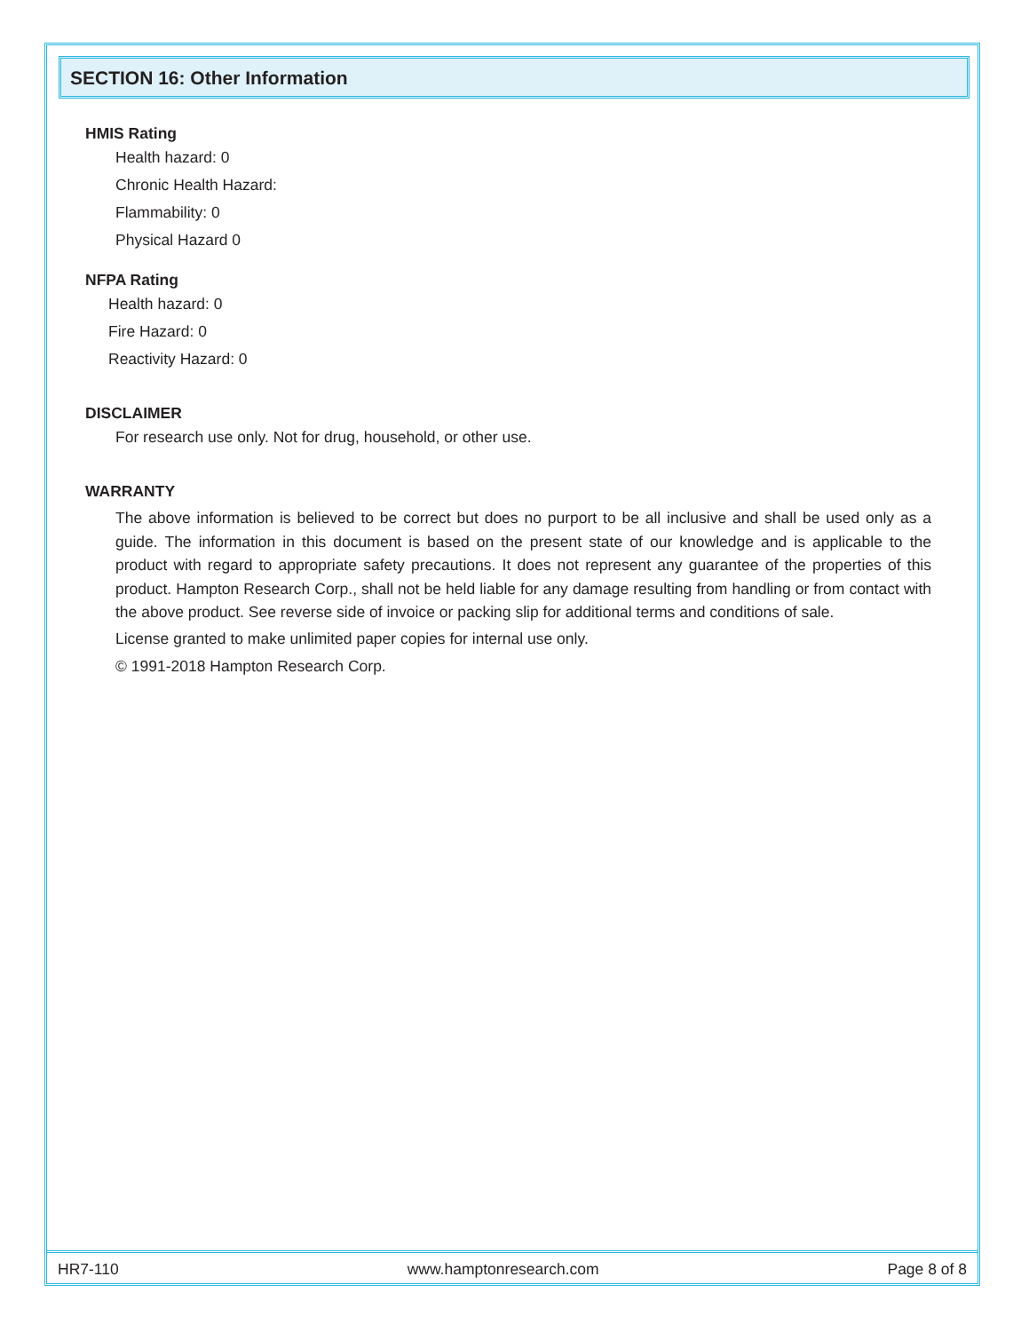SECTION 16: Other Information
HMIS Rating
Health hazard: 0
Chronic Health Hazard:
Flammability: 0
Physical Hazard 0
NFPA Rating
Health hazard: 0
Fire Hazard: 0
Reactivity Hazard: 0
DISCLAIMER
For research use only. Not for drug, household, or other use.
WARRANTY
The above information is believed to be correct but does no purport to be all inclusive and shall be used only as a guide. The information in this document is based on the present state of our knowledge and is applicable to the product with regard to appropriate safety precautions. It does not represent any guarantee of the properties of this product. Hampton Research Corp., shall not be held liable for any damage resulting from handling or from contact with the above product. See reverse side of invoice or packing slip for additional terms and conditions of sale.
License granted to make unlimited paper copies for internal use only.
© 1991-2018 Hampton Research Corp.
HR7-110 www.hamptonresearch.com Page 8 of 8